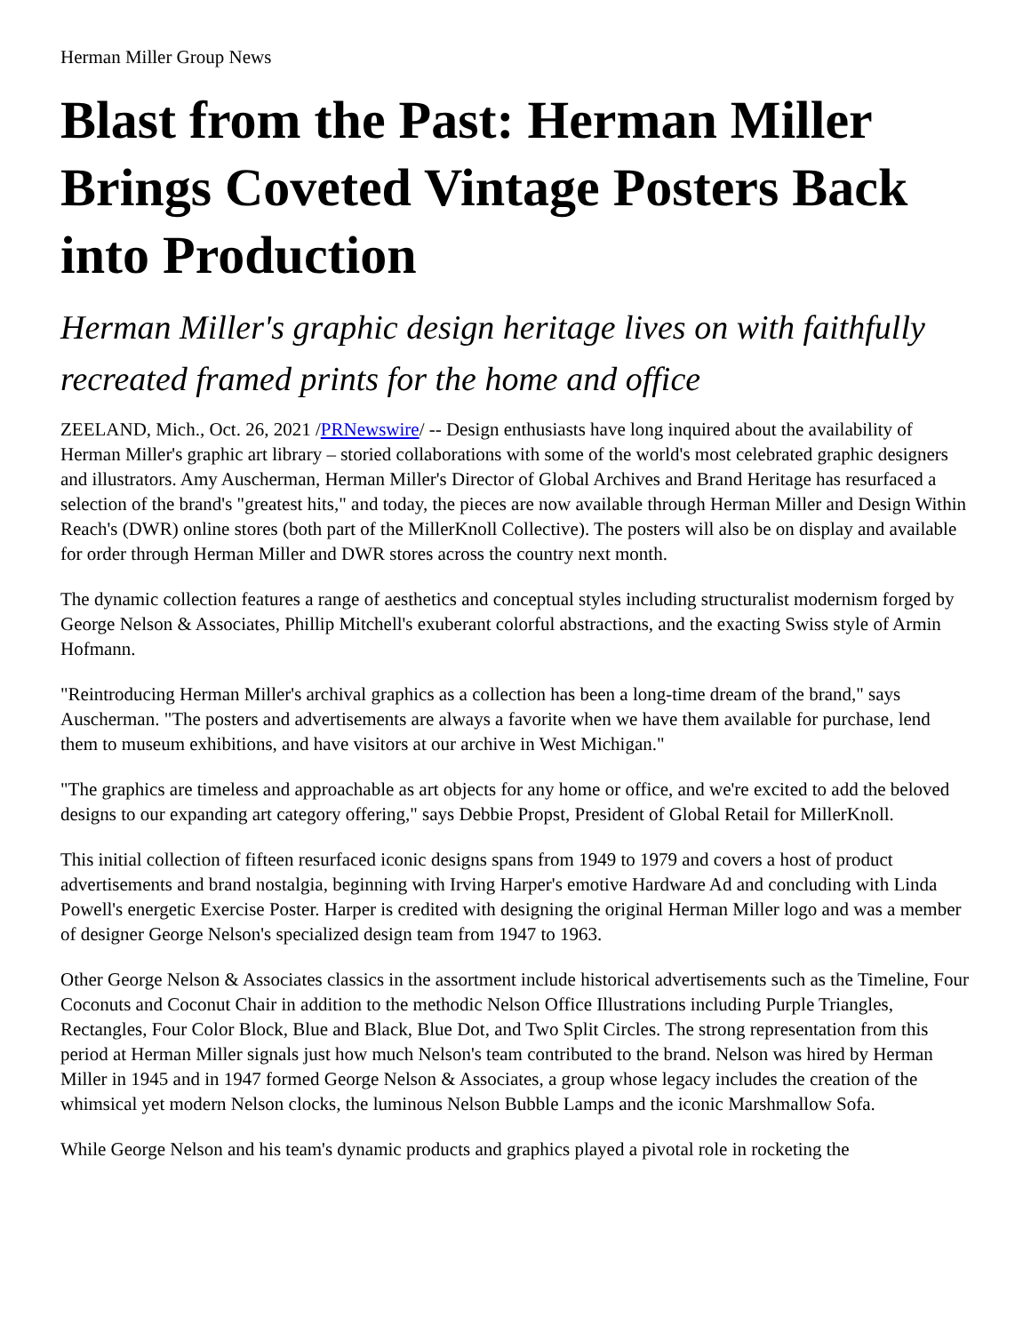Herman Miller Group News
Blast from the Past: Herman Miller Brings Coveted Vintage Posters Back into Production
Herman Miller's graphic design heritage lives on with faithfully recreated framed prints for the home and office
ZEELAND, Mich., Oct. 26, 2021 /PRNewswire/ -- Design enthusiasts have long inquired about the availability of Herman Miller's graphic art library – storied collaborations with some of the world's most celebrated graphic designers and illustrators. Amy Auscherman, Herman Miller's Director of Global Archives and Brand Heritage has resurfaced a selection of the brand's "greatest hits," and today, the pieces are now available through Herman Miller and Design Within Reach's (DWR) online stores (both part of the MillerKnoll Collective). The posters will also be on display and available for order through Herman Miller and DWR stores across the country next month.
The dynamic collection features a range of aesthetics and conceptual styles including structuralist modernism forged by George Nelson & Associates, Phillip Mitchell's exuberant colorful abstractions, and the exacting Swiss style of Armin Hofmann.
"Reintroducing Herman Miller's archival graphics as a collection has been a long-time dream of the brand," says Auscherman. "The posters and advertisements are always a favorite when we have them available for purchase, lend them to museum exhibitions, and have visitors at our archive in West Michigan."
"The graphics are timeless and approachable as art objects for any home or office, and we're excited to add the beloved designs to our expanding art category offering," says Debbie Propst, President of Global Retail for MillerKnoll.
This initial collection of fifteen resurfaced iconic designs spans from 1949 to 1979 and covers a host of product advertisements and brand nostalgia, beginning with Irving Harper's emotive Hardware Ad and concluding with Linda Powell's energetic Exercise Poster. Harper is credited with designing the original Herman Miller logo and was a member of designer George Nelson's specialized design team from 1947 to 1963.
Other George Nelson & Associates classics in the assortment include historical advertisements such as the Timeline, Four Coconuts and Coconut Chair in addition to the methodic Nelson Office Illustrations including Purple Triangles, Rectangles, Four Color Block, Blue and Black, Blue Dot, and Two Split Circles. The strong representation from this period at Herman Miller signals just how much Nelson's team contributed to the brand. Nelson was hired by Herman Miller in 1945 and in 1947 formed George Nelson & Associates, a group whose legacy includes the creation of the whimsical yet modern Nelson clocks, the luminous Nelson Bubble Lamps and the iconic Marshmallow Sofa.
While George Nelson and his team's dynamic products and graphics played a pivotal role in rocketing the